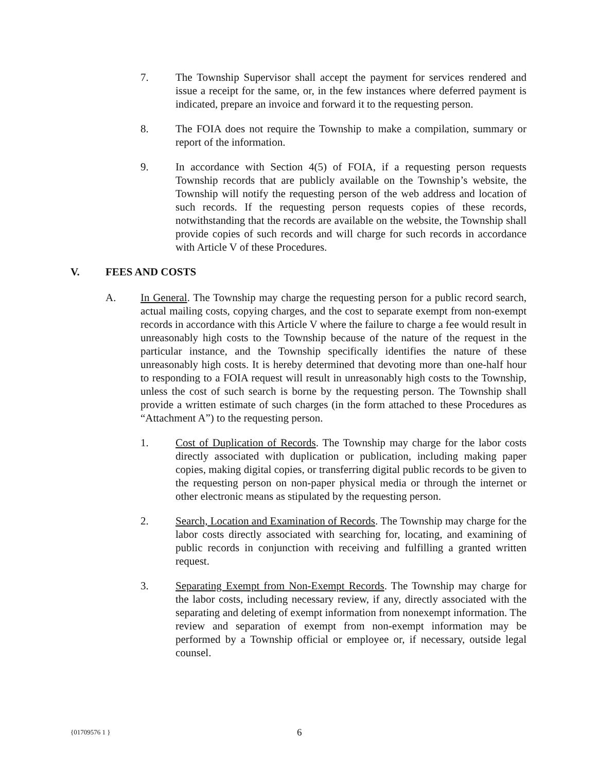7. The Township Supervisor shall accept the payment for services rendered and issue a receipt for the same, or, in the few instances where deferred payment is indicated, prepare an invoice and forward it to the requesting person.
8. The FOIA does not require the Township to make a compilation, summary or report of the information.
9. In accordance with Section 4(5) of FOIA, if a requesting person requests Township records that are publicly available on the Township’s website, the Township will notify the requesting person of the web address and location of such records. If the requesting person requests copies of these records, notwithstanding that the records are available on the website, the Township shall provide copies of such records and will charge for such records in accordance with Article V of these Procedures.
V. FEES AND COSTS
A. In General. The Township may charge the requesting person for a public record search, actual mailing costs, copying charges, and the cost to separate exempt from non-exempt records in accordance with this Article V where the failure to charge a fee would result in unreasonably high costs to the Township because of the nature of the request in the particular instance, and the Township specifically identifies the nature of these unreasonably high costs. It is hereby determined that devoting more than one-half hour to responding to a FOIA request will result in unreasonably high costs to the Township, unless the cost of such search is borne by the requesting person. The Township shall provide a written estimate of such charges (in the form attached to these Procedures as “Attachment A”) to the requesting person.
1. Cost of Duplication of Records. The Township may charge for the labor costs directly associated with duplication or publication, including making paper copies, making digital copies, or transferring digital public records to be given to the requesting person on non-paper physical media or through the internet or other electronic means as stipulated by the requesting person.
2. Search, Location and Examination of Records. The Township may charge for the labor costs directly associated with searching for, locating, and examining of public records in conjunction with receiving and fulfilling a granted written request.
3. Separating Exempt from Non-Exempt Records. The Township may charge for the labor costs, including necessary review, if any, directly associated with the separating and deleting of exempt information from nonexempt information. The review and separation of exempt from non-exempt information may be performed by a Township official or employee or, if necessary, outside legal counsel.
{01709576 1 }
6